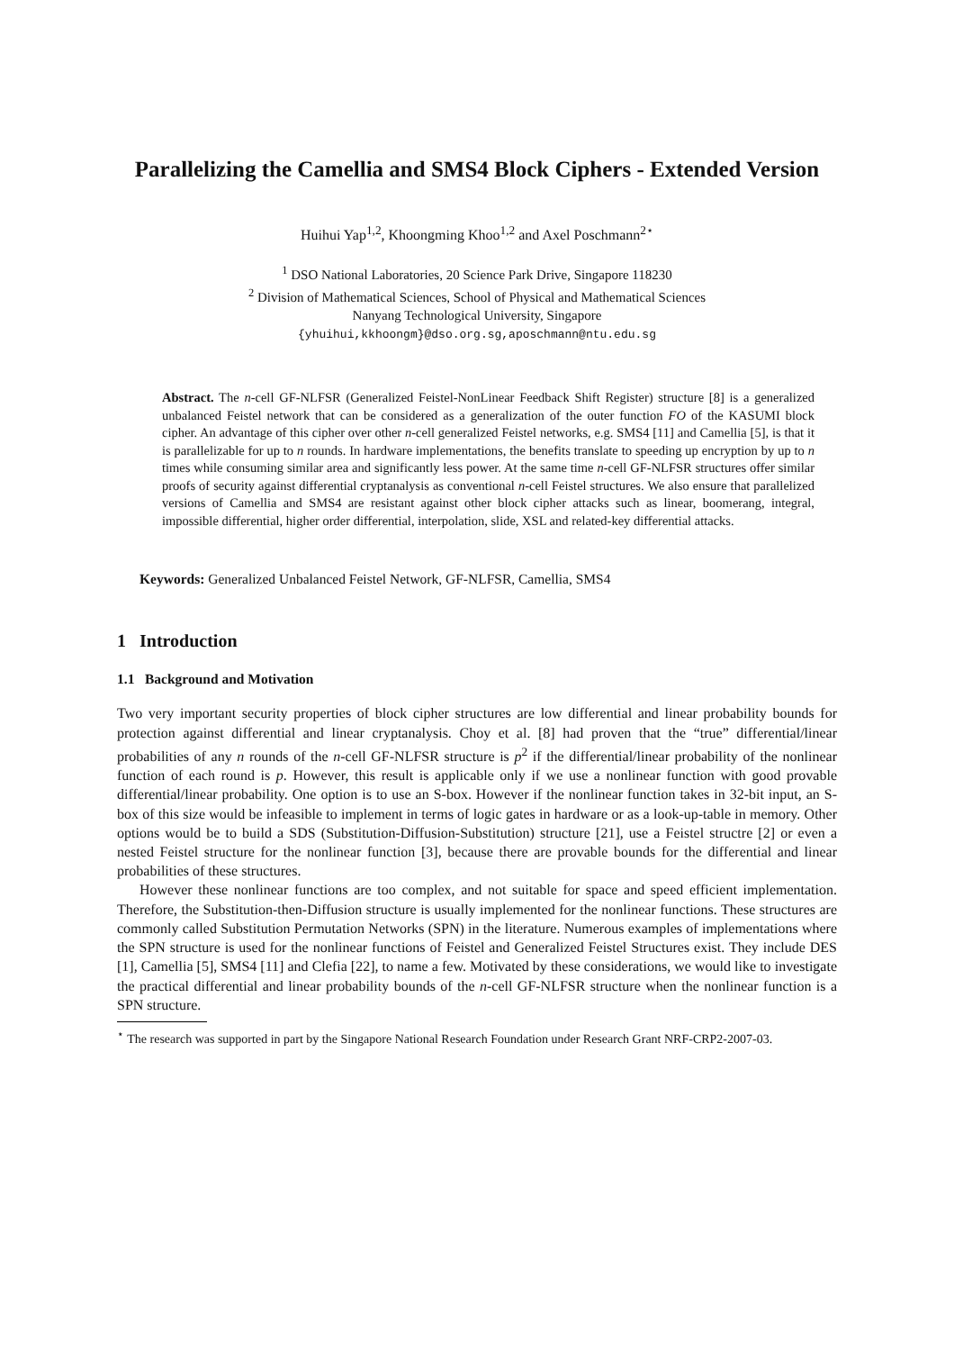Parallelizing the Camellia and SMS4 Block Ciphers - Extended Version
Huihui Yap<sup>1,2</sup>, Khoongming Khoo<sup>1,2</sup> and Axel Poschmann<sup>2⋆</sup>
<sup>1</sup> DSO National Laboratories, 20 Science Park Drive, Singapore 118230
<sup>2</sup> Division of Mathematical Sciences, School of Physical and Mathematical Sciences
Nanyang Technological University, Singapore
{yhuihui,kkhoongm}@dso.org.sg,aposchmann@ntu.edu.sg
Abstract. The n-cell GF-NLFSR (Generalized Feistel-NonLinear Feedback Shift Register) structure [8] is a generalized unbalanced Feistel network that can be considered as a generalization of the outer function FO of the KASUMI block cipher. An advantage of this cipher over other n-cell generalized Feistel networks, e.g. SMS4 [11] and Camellia [5], is that it is parallelizable for up to n rounds. In hardware implementations, the benefits translate to speeding up encryption by up to n times while consuming similar area and significantly less power. At the same time n-cell GF-NLFSR structures offer similar proofs of security against differential cryptanalysis as conventional n-cell Feistel structures. We also ensure that parallelized versions of Camellia and SMS4 are resistant against other block cipher attacks such as linear, boomerang, integral, impossible differential, higher order differential, interpolation, slide, XSL and related-key differential attacks.
Keywords: Generalized Unbalanced Feistel Network, GF-NLFSR, Camellia, SMS4
1 Introduction
1.1 Background and Motivation
Two very important security properties of block cipher structures are low differential and linear probability bounds for protection against differential and linear cryptanalysis. Choy et al. [8] had proven that the “true” differential/linear probabilities of any n rounds of the n-cell GF-NLFSR structure is p<sup>2</sup> if the differential/linear probability of the nonlinear function of each round is p. However, this result is applicable only if we use a nonlinear function with good provable differential/linear probability. One option is to use an S-box. However if the nonlinear function takes in 32-bit input, an S-box of this size would be infeasible to implement in terms of logic gates in hardware or as a look-up-table in memory. Other options would be to build a SDS (Substitution-Diffusion-Substitution) structure [21], use a Feistel structre [2] or even a nested Feistel structure for the nonlinear function [3], because there are provable bounds for the differential and linear probabilities of these structures.
However these nonlinear functions are too complex, and not suitable for space and speed efficient implementation. Therefore, the Substitution-then-Diffusion structure is usually implemented for the nonlinear functions. These structures are commonly called Substitution Permutation Networks (SPN) in the literature. Numerous examples of implementations where the SPN structure is used for the nonlinear functions of Feistel and Generalized Feistel Structures exist. They include DES [1], Camellia [5], SMS4 [11] and Clefia [22], to name a few. Motivated by these considerations, we would like to investigate the practical differential and linear probability bounds of the n-cell GF-NLFSR structure when the nonlinear function is a SPN structure.
<sup>⋆</sup> The research was supported in part by the Singapore National Research Foundation under Research Grant NRF-CRP2-2007-03.